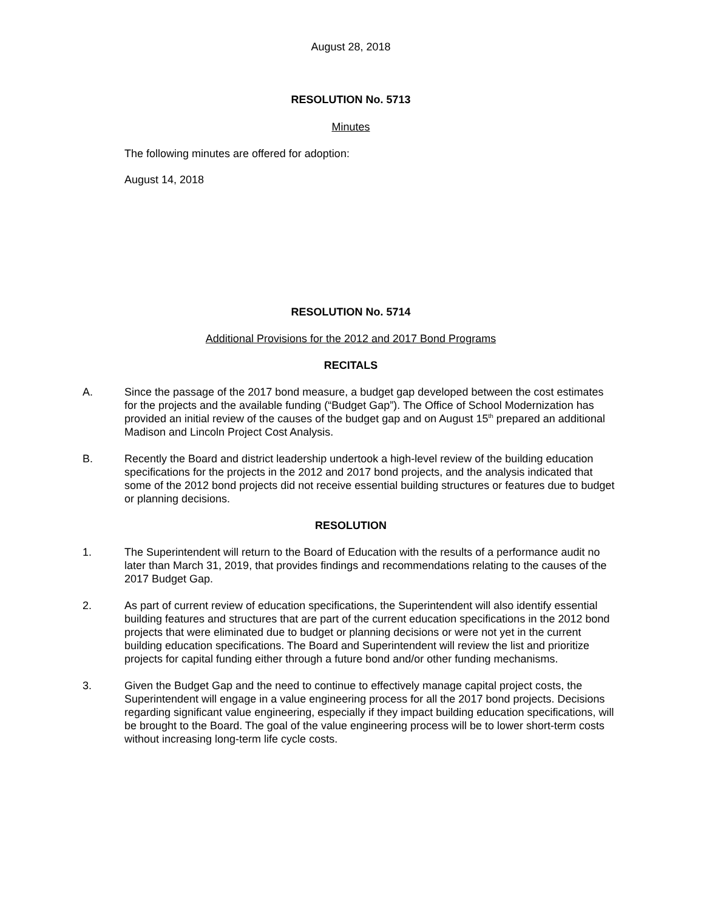August 28, 2018
RESOLUTION No. 5713
Minutes
The following minutes are offered for adoption:
August 14, 2018
RESOLUTION No. 5714
Additional Provisions for the 2012 and 2017 Bond Programs
RECITALS
A. Since the passage of the 2017 bond measure, a budget gap developed between the cost estimates for the projects and the available funding (“Budget Gap”). The Office of School Modernization has provided an initial review of the causes of the budget gap and on August 15<sup>th</sup> prepared an additional Madison and Lincoln Project Cost Analysis.
B. Recently the Board and district leadership undertook a high-level review of the building education specifications for the projects in the 2012 and 2017 bond projects, and the analysis indicated that some of the 2012 bond projects did not receive essential building structures or features due to budget or planning decisions.
RESOLUTION
1. The Superintendent will return to the Board of Education with the results of a performance audit no later than March 31, 2019, that provides findings and recommendations relating to the causes of the 2017 Budget Gap.
2. As part of current review of education specifications, the Superintendent will also identify essential building features and structures that are part of the current education specifications in the 2012 bond projects that were eliminated due to budget or planning decisions or were not yet in the current building education specifications. The Board and Superintendent will review the list and prioritize projects for capital funding either through a future bond and/or other funding mechanisms.
3. Given the Budget Gap and the need to continue to effectively manage capital project costs, the Superintendent will engage in a value engineering process for all the 2017 bond projects. Decisions regarding significant value engineering, especially if they impact building education specifications, will be brought to the Board. The goal of the value engineering process will be to lower short-term costs without increasing long-term life cycle costs.